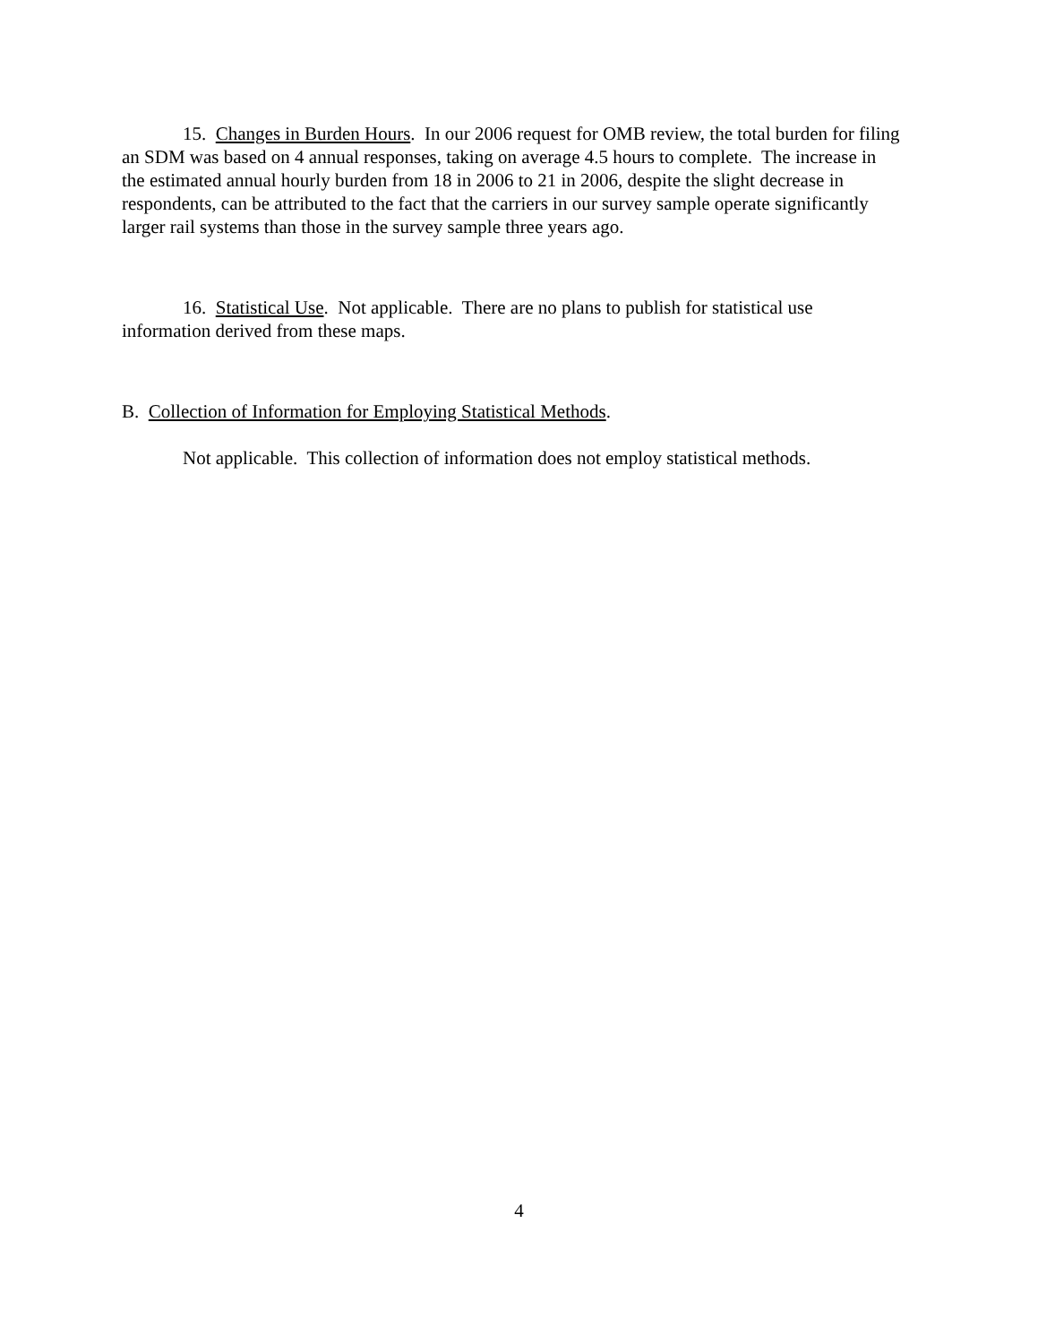15. Changes in Burden Hours. In our 2006 request for OMB review, the total burden for filing an SDM was based on 4 annual responses, taking on average 4.5 hours to complete. The increase in the estimated annual hourly burden from 18 in 2006 to 21 in 2006, despite the slight decrease in respondents, can be attributed to the fact that the carriers in our survey sample operate significantly larger rail systems than those in the survey sample three years ago.
16. Statistical Use. Not applicable. There are no plans to publish for statistical use information derived from these maps.
B. Collection of Information for Employing Statistical Methods.
Not applicable. This collection of information does not employ statistical methods.
4